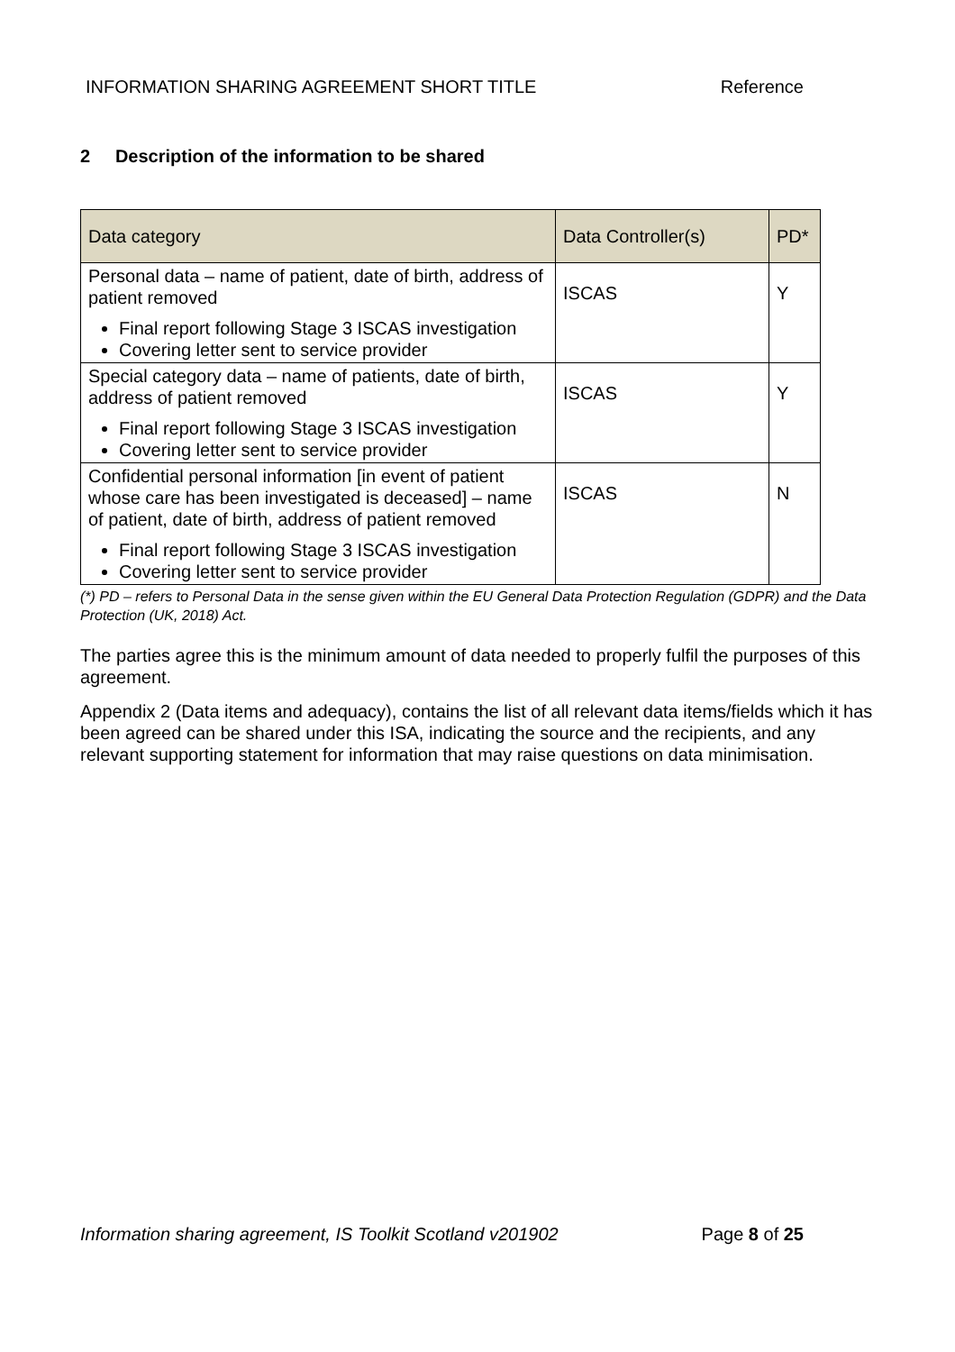INFORMATION SHARING AGREEMENT SHORT TITLE Reference
2 Description of the information to be shared
| Data category | Data Controller(s) | PD* |
| --- | --- | --- |
| Personal data – name of patient, date of birth, address of patient removed Final report following Stage 3 ISCAS investigation Covering letter sent to service provider | ISCAS | Y |
| Special category data – name of patients, date of birth, address of patient removed Final report following Stage 3 ISCAS investigation Covering letter sent to service provider | ISCAS | Y |
| Confidential personal information [in event of patient whose care has been investigated is deceased] – name of patient, date of birth, address of patient removed Final report following Stage 3 ISCAS investigation Covering letter sent to service provider | ISCAS | N |
(*) PD – refers to Personal Data in the sense given within the EU General Data Protection Regulation (GDPR) and the Data Protection (UK, 2018) Act.
The parties agree this is the minimum amount of data needed to properly fulfil the purposes of this agreement.
Appendix 2 (Data items and adequacy), contains the list of all relevant data items/fields which it has been agreed can be shared under this ISA, indicating the source and the recipients, and any relevant supporting statement for information that may raise questions on data minimisation.
Information sharing agreement, IS Toolkit Scotland v201902 Page 8 of 25